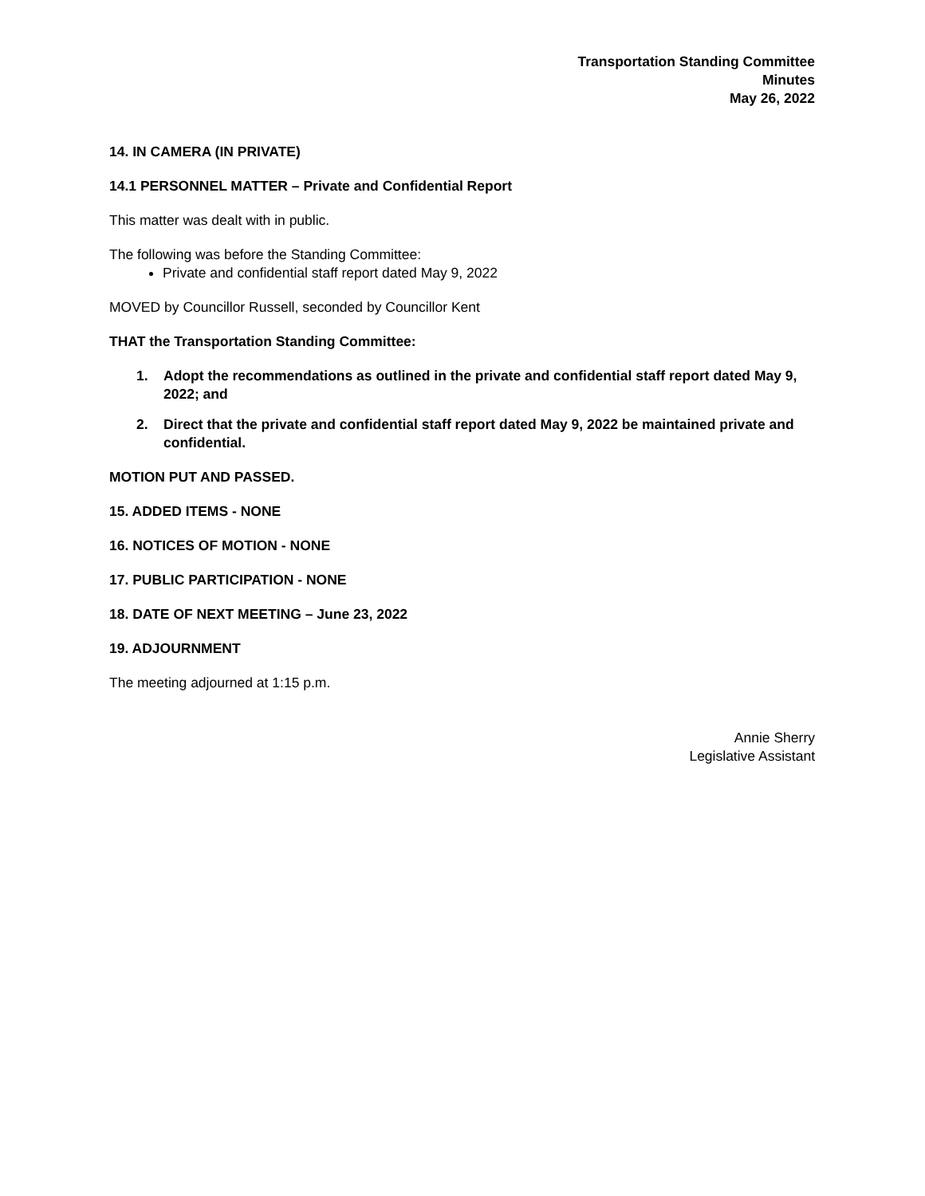Transportation Standing Committee
Minutes
May 26, 2022
14. IN CAMERA (IN PRIVATE)
14.1 PERSONNEL MATTER – Private and Confidential Report
This matter was dealt with in public.
The following was before the Standing Committee:
Private and confidential staff report dated May 9, 2022
MOVED by Councillor Russell, seconded by Councillor Kent
THAT the Transportation Standing Committee:
1. Adopt the recommendations as outlined in the private and confidential staff report dated May 9, 2022; and
2. Direct that the private and confidential staff report dated May 9, 2022 be maintained private and confidential.
MOTION PUT AND PASSED.
15. ADDED ITEMS - NONE
16. NOTICES OF MOTION - NONE
17. PUBLIC PARTICIPATION - NONE
18. DATE OF NEXT MEETING – June 23, 2022
19. ADJOURNMENT
The meeting adjourned at 1:15 p.m.
Annie Sherry
Legislative Assistant